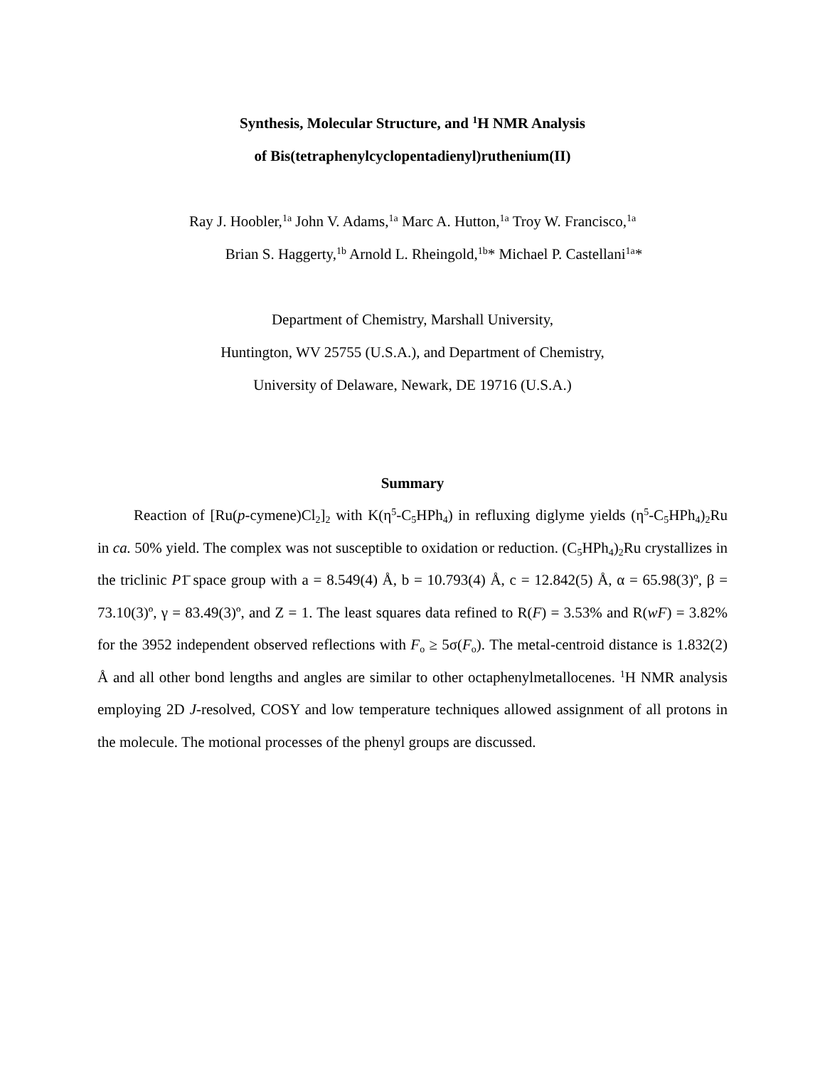Synthesis, Molecular Structure, and <sup>1</sup>H NMR Analysis
of Bis(tetraphenylcyclopentadienyl)ruthenium(II)
Ray J. Hoobler,<sup>1a</sup> John V. Adams,<sup>1a</sup> Marc A. Hutton,<sup>1a</sup> Troy W. Francisco,<sup>1a</sup>
Brian S. Haggerty,<sup>1b</sup> Arnold L. Rheingold,<sup>1b</sup>* Michael P. Castellani<sup>1a</sup>*
Department of Chemistry, Marshall University,
Huntington, WV 25755 (U.S.A.), and Department of Chemistry,
University of Delaware, Newark, DE 19716 (U.S.A.)
Summary
Reaction of [Ru(p-cymene)Cl<sub>2</sub>]<sub>2</sub> with K(η<sup>5</sup>-C<sub>5</sub>HPh<sub>4</sub>) in refluxing diglyme yields (η<sup>5</sup>-C<sub>5</sub>HPh<sub>4</sub>)<sub>2</sub>Ru in ca. 50% yield. The complex was not susceptible to oxidation or reduction. (C<sub>5</sub>HPh<sub>4</sub>)<sub>2</sub>Ru crystallizes in the triclinic P1̄ space group with a = 8.549(4) Å, b = 10.793(4) Å, c = 12.842(5) Å, α = 65.98(3)º, β = 73.10(3)º, γ = 83.49(3)º, and Z = 1. The least squares data refined to R(F) = 3.53% and R(wF) = 3.82% for the 3952 independent observed reflections with F<sub>o</sub> ≥ 5σ(F<sub>o</sub>). The metal-centroid distance is 1.832(2) Å and all other bond lengths and angles are similar to other octaphenylmetallocenes. <sup>1</sup>H NMR analysis employing 2D J-resolved, COSY and low temperature techniques allowed assignment of all protons in the molecule. The motional processes of the phenyl groups are discussed.